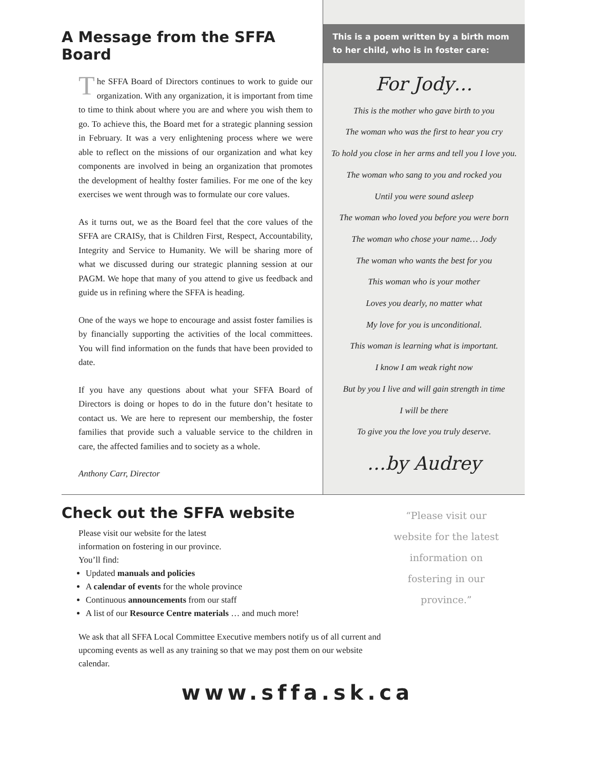A Message from the SFFA Board
The SFFA Board of Directors continues to work to guide our organization. With any organization, it is important from time to time to think about where you are and where you wish them to go. To achieve this, the Board met for a strategic planning session in February. It was a very enlightening process where we were able to reflect on the missions of our organization and what key components are involved in being an organization that promotes the development of healthy foster families. For me one of the key exercises we went through was to formulate our core values.
As it turns out, we as the Board feel that the core values of the SFFA are CRAISy, that is Children First, Respect, Accountability, Integrity and Service to Humanity. We will be sharing more of what we discussed during our strategic planning session at our PAGM. We hope that many of you attend to give us feedback and guide us in refining where the SFFA is heading.
One of the ways we hope to encourage and assist foster families is by financially supporting the activities of the local committees. You will find information on the funds that have been provided to date.
If you have any questions about what your SFFA Board of Directors is doing or hopes to do in the future don’t hesitate to contact us. We are here to represent our membership, the foster families that provide such a valuable service to the children in care, the affected families and to society as a whole.
Anthony Carr, Director
This is a poem written by a birth mom to her child, who is in foster care:
For Jody…
This is the mother who gave birth to you
The woman who was the first to hear you cry
To hold you close in her arms and tell you I love you.
The woman who sang to you and rocked you
Until you were sound asleep
The woman who loved you before you were born
The woman who chose your name… Jody
The woman who wants the best for you
This woman who is your mother
Loves you dearly, no matter what
My love for you is unconditional.
This woman is learning what is important.
I know I am weak right now
But by you I live and will gain strength in time
I will be there
To give you the love you truly deserve.
…by Audrey
Check out the SFFA website
Please visit our website for the latest
information on fostering in our province.
You’ll find:
Updated manuals and policies
A calendar of events for the whole province
Continuous announcements from our staff
A list of our Resource Centre materials … and much more!
We ask that all SFFA Local Committee Executive members notify us of all current and upcoming events as well as any training so that we may post them on our website calendar.
“Please visit our website for the latest information on fostering in our province.”
www.sffa.sk.ca